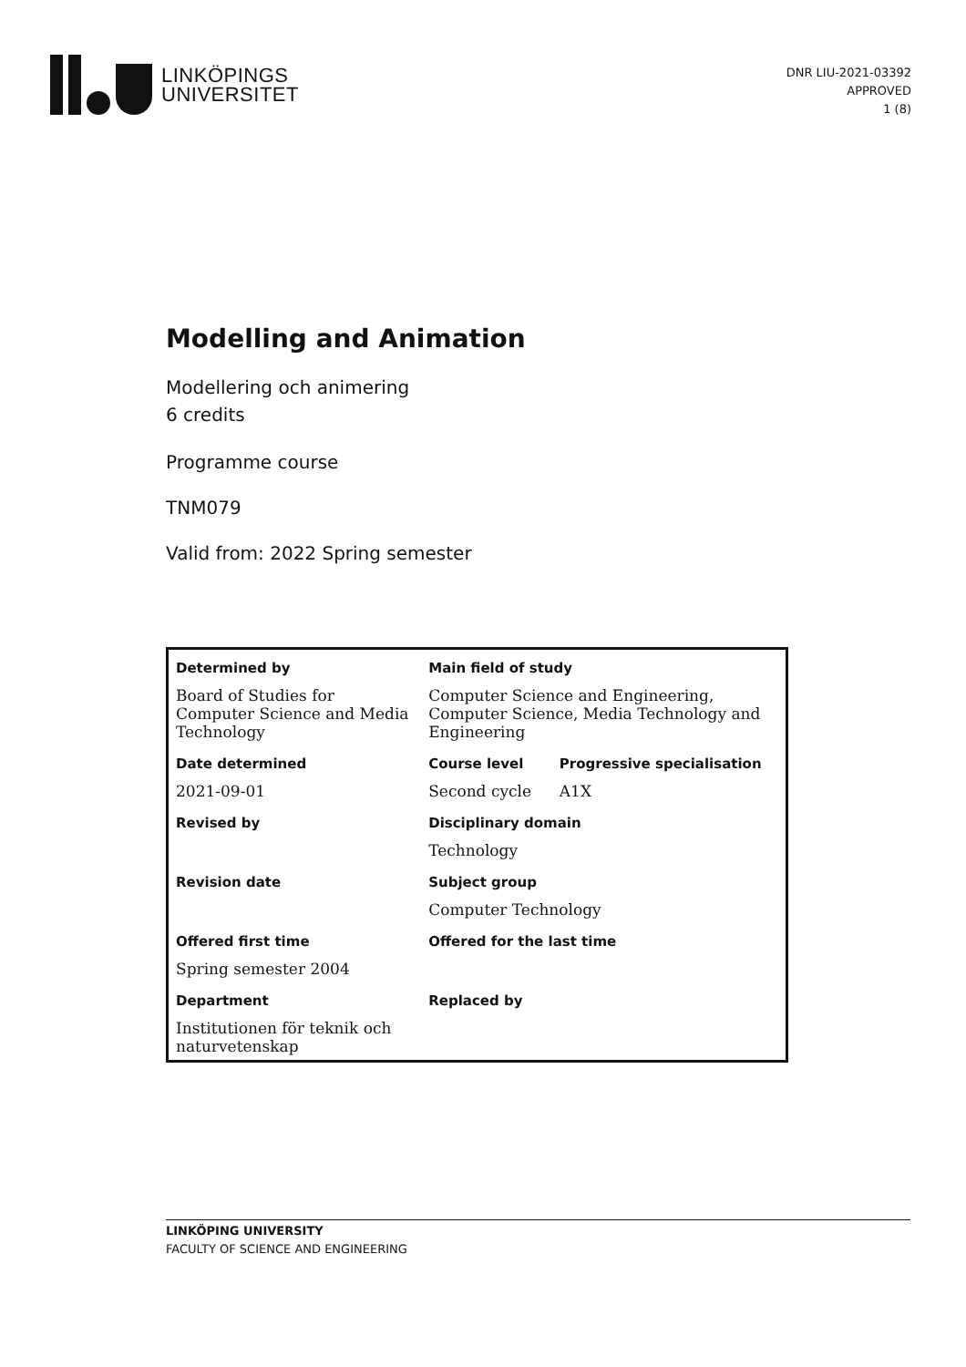LINKÖPINGS
UNIVERSITET
DNR LIU-2021-03392
APPROVED
1 (8)
Modelling and Animation
Modellering och animering
6 credits
Programme course
TNM079
Valid from: 2022 Spring semester
| Determined by | Main field of study | |
| Board of Studies for Computer Science and Media Technology | Computer Science and Engineering, Computer Science, Media Technology and Engineering | |
| Date determined | Course level | Progressive specialisation |
| 2021-09-01 | Second cycle | A1X |
| Revised by | Disciplinary domain | |
| | Technology | |
| Revision date | Subject group | |
| | Computer Technology | |
| Offered first time | Offered for the last time | |
| Spring semester 2004 | | |
| Department | Replaced by | |
| Institutionen för teknik och naturvetenskap | | |
LINKÖPING UNIVERSITY
FACULTY OF SCIENCE AND ENGINEERING